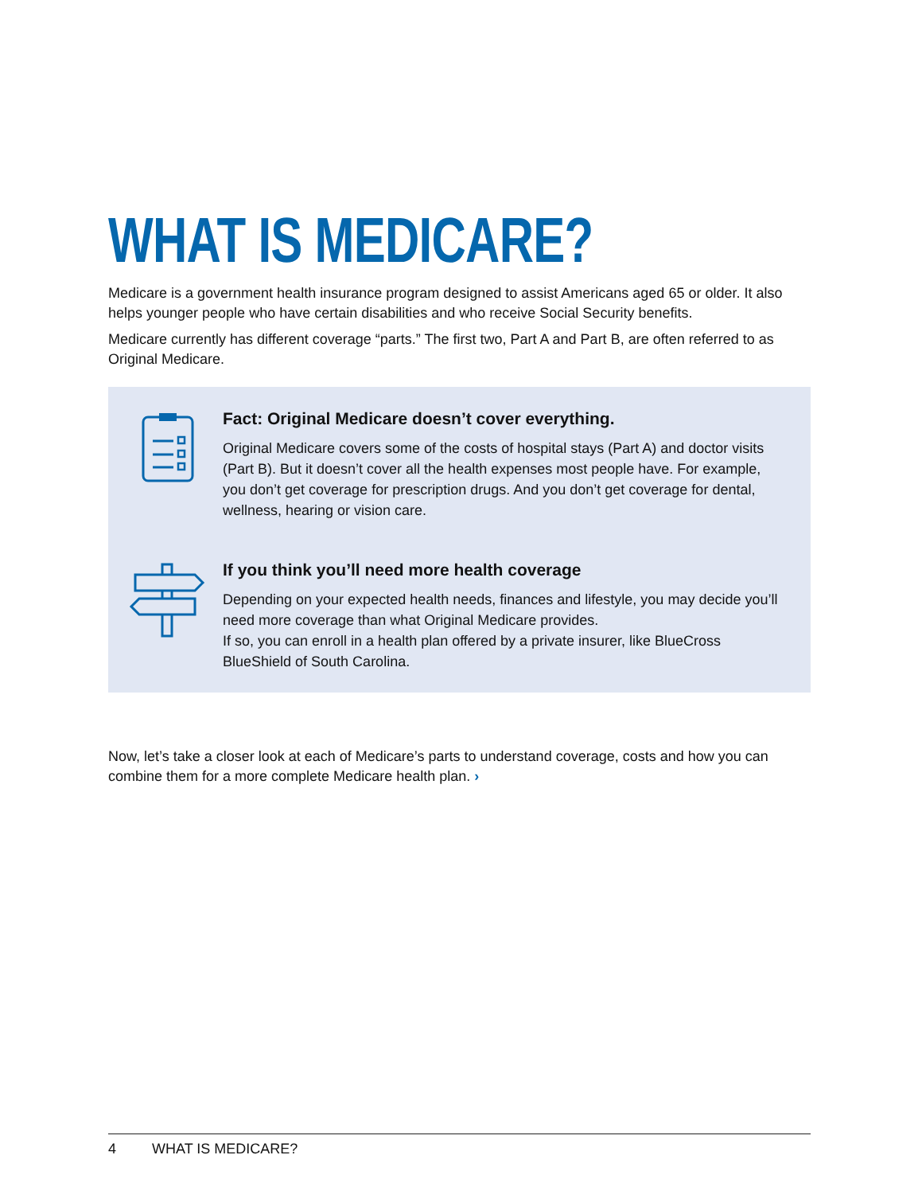WHAT IS MEDICARE?
Medicare is a government health insurance program designed to assist Americans aged 65 or older. It also helps younger people who have certain disabilities and who receive Social Security benefits.
Medicare currently has different coverage “parts.” The first two, Part A and Part B, are often referred to as Original Medicare.
Fact: Original Medicare doesn’t cover everything.
Original Medicare covers some of the costs of hospital stays (Part A) and doctor visits (Part B). But it doesn’t cover all the health expenses most people have. For example, you don’t get coverage for prescription drugs. And you don’t get coverage for dental, wellness, hearing or vision care.
If you think you’ll need more health coverage
Depending on your expected health needs, finances and lifestyle, you may decide you’ll need more coverage than what Original Medicare provides.
If so, you can enroll in a health plan offered by a private insurer, like BlueCross BlueShield of South Carolina.
Now, let’s take a closer look at each of Medicare’s parts to understand coverage, costs and how you can combine them for a more complete Medicare health plan. ›
4 WHAT IS MEDICARE?